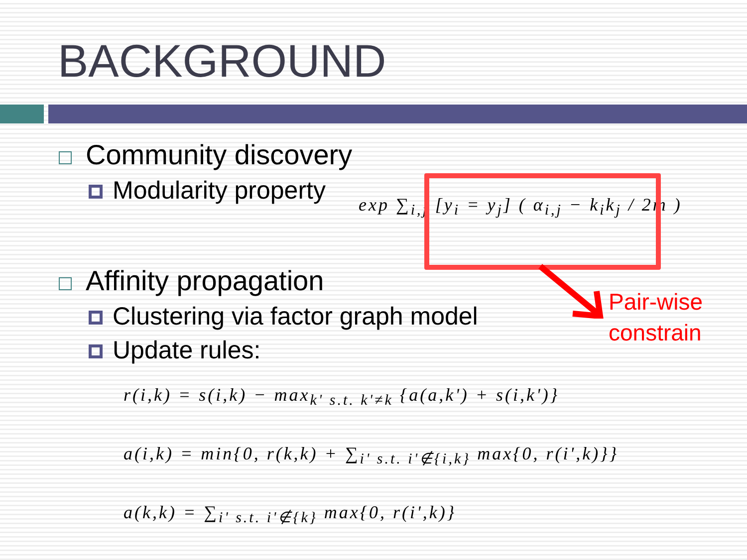BACKGROUND
Community discovery
Modularity property
exp ∑<sub>i,j</sub> [y<sub>i</sub> = y<sub>j</sub>] ( α<sub>i,j</sub> − k<sub>i</sub>k<sub>j</sub> / 2m )
Pair-wise
constrain
Affinity propagation
Clustering via factor graph model
Update rules:
r(i,k) = s(i,k) − max<sub>k' s.t. k'≠k</sub> {a(a,k') + s(i,k')}
a(i,k) = min{0, r(k,k) + ∑<sub>i' s.t. i'∉{i,k}</sub> max{0, r(i',k)}}
a(k,k) = ∑<sub>i' s.t. i'∉{k}</sub> max{0, r(i',k)}